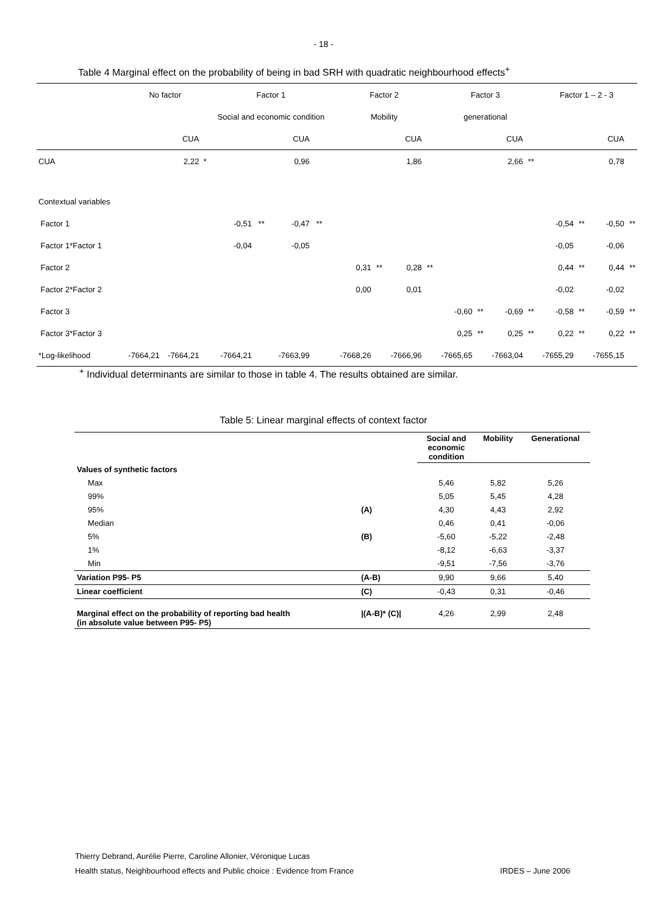- 18 -
Table 4 Marginal effect on the probability of being in bad SRH with quadratic neighbourhood effects<sup>+</sup>
| | No factor | | | Factor 1 | | | | | | Factor 2 | | | | Factor 3 | | | | Factor 1 – 2 - 3 | | | |
| | | | | Social and economic condition | | | | | | Mobility | | | | generational | | | | | | | |
| | | CUA | | | | CUA | | | | | | CUA | | | | CUA | | | | CUA | |
| CUA | | 2,22 | * | | | 0,96 | | | | | | 1,86 | | | | 2,66 | ** | | | 0,78 | |
| Contextual variables | | | | | | | | | | | | | | | | | | | | | |
| Factor 1 | | | | -0,51 | ** | -0,47 | ** | | | | | | | | | | | -0,54 | ** | -0,50 | ** |
| Factor 1*Factor 1 | | | | -0,04 | | -0,05 | | | | | | | | | | | | -0,05 | | -0,06 | |
| Factor 2 | | | | | | | | | | 0,31 | ** | 0,28 | ** | | | | | 0,44 | ** | 0,44 | ** |
| Factor 2*Factor 2 | | | | | | | | | | 0,00 | | 0,01 | | | | | | -0,02 | | -0,02 | |
| Factor 3 | | | | | | | | | | | | | | -0,60 | ** | -0,69 | ** | -0,58 | ** | -0,59 | ** |
| Factor 3*Factor 3 | | | | | | | | | | | | | | 0,25 | ** | 0,25 | ** | 0,22 | ** | 0,22 | ** |
| *Log-likelihood | -7664,21 | -7664,21 | | -7664,21 | | -7663,99 | | | | -7668,26 | | -7666,96 | | -7665,65 | | -7663,04 | | -7655,29 | | -7655,15 | |
<sup>+</sup> Individual determinants are similar to those in table 4. The results obtained are similar.
Table 5: Linear marginal effects of context factor
| | | Social and economic condition | Mobility | Generational |
| Values of synthetic factors | | | | |
| Max | | 5,46 | 5,82 | 5,26 |
| 99% | | 5,05 | 5,45 | 4,28 |
| 95% | (A) | 4,30 | 4,43 | 2,92 |
| Median | | 0,46 | 0,41 | -0,06 |
| 5% | (B) | -5,60 | -5,22 | -2,48 |
| 1% | | -8,12 | -6,63 | -3,37 |
| Min | | -9,51 | -7,56 | -3,76 |
| Variation P95- P5 | (A-B) | 9,90 | 9,66 | 5,40 |
| Linear coefficient | (C) | -0,43 | 0,31 | -0,46 |
| Marginal effect on the probability of reporting bad health (in absolute value between P95- P5) | /(A-B)* (C)/ | 4,26 | 2,99 | 2,48 |
Thierry Debrand, Aurélie Pierre, Caroline Allonier, Véronique Lucas
Health status, Neighbourhood effects and Public choice : Evidence from France IRDES – June 2006